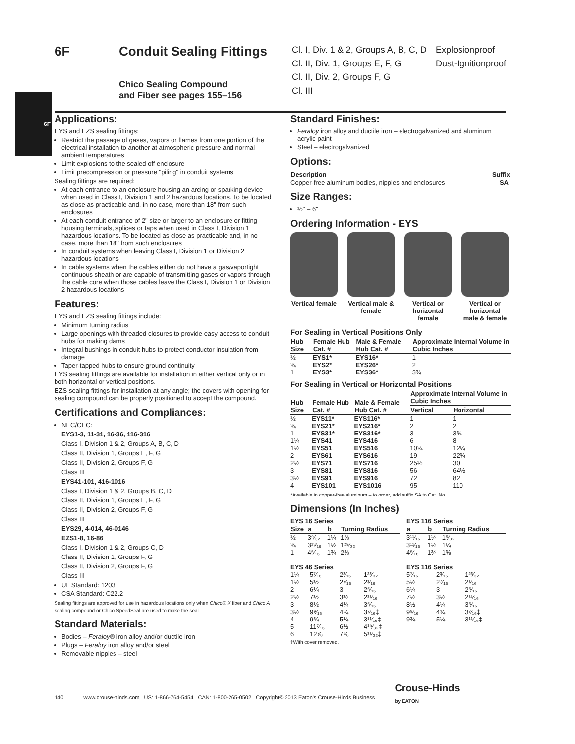6F
6F Conduit Sealing Fittings
Chico Sealing Compound
and Fiber see pages 155–156
Cl. I, Div. 1 & 2, Groups A, B, C, D Explosionproof Cl. II, Div. 1, Groups E, F, G Dust-Ignitionproof Cl. II, Div. 2, Groups F, G Cl. III
Applications:
EYS and EZS sealing fittings:
Restrict the passage of gases, vapors or flames from one portion of the electrical installation to another at atmospheric pressure and normal ambient temperatures
Limit explosions to the sealed off enclosure
Limit precompression or pressure "piling" in conduit systems
Sealing fittings are required:
At each entrance to an enclosure housing an arcing or sparking device when used in Class I, Division 1 and 2 hazardous locations. To be located as close as practicable and, in no case, more than 18" from such enclosures
At each conduit entrance of 2" size or larger to an enclosure or fitting housing terminals, splices or taps when used in Class I, Division 1 hazardous locations. To be located as close as practicable and, in no case, more than 18" from such enclosures
In conduit systems when leaving Class I, Division 1 or Division 2 hazardous locations
In cable systems when the cables either do not have a gas/vaportight continuous sheath or are capable of transmitting gases or vapors through the cable core when those cables leave the Class I, Division 1 or Division 2 hazardous locations
Features:
EYS and EZS sealing fittings include:
Minimum turning radius
Large openings with threaded closures to provide easy access to conduit hubs for making dams
Integral bushings in conduit hubs to protect conductor insulation from damage
Taper-tapped hubs to ensure ground continuity
EYS sealing fittings are available for installation in either vertical only or in both horizontal or vertical positions.
EZS sealing fittings for installation at any angle; the covers with opening for sealing compound can be properly positioned to accept the compound.
Certifications and Compliances:
NEC/CEC:
EYS1-3, 11-31, 16-36, 116-316
Class I, Division 1 & 2, Groups A, B, C, D
Class II, Division 1, Groups E, F, G
Class II, Division 2, Groups F, G
Class III
EYS41-101, 416-1016
Class I, Division 1 & 2, Groups B, C, D
Class II, Division 1, Groups E, F, G
Class II, Division 2, Groups F, G
Class III
EYS29, 4-014, 46-0146
EZS1-8, 16-86
Class I, Division 1 & 2, Groups C, D
Class II, Division 1, Groups F, G
Class II, Division 2, Groups F, G
Class III
UL Standard: 1203
CSA Standard: C22.2
Sealing fittings are approved for use in hazardous locations only when Chico® X fiber and Chico A sealing compound or Chico SpeedSeal are used to make the seal.
Standard Materials:
Bodies – Feraloy® iron alloy and/or ductile iron
Plugs – Feraloy iron alloy and/or steel
Removable nipples – steel
Standard Finishes:
Feraloy iron alloy and ductile iron – electrogalvanized and aluminum acrylic paint
Steel – electrogalvanized
Options:
| Description | Suffix |
| --- | --- |
| Copper-free aluminum bodies, nipples and enclosures | SA |
Size Ranges:
½" – 6"
Ordering Information - EYS
Vertical female
Vertical male & female
Vertical or horizontal female
Vertical or horizontal male & female
For Sealing in Vertical Positions Only
| Hub Size | Female Hub Cat. # | Male & Female Hub Cat. # | Approximate Internal Volume in Cubic Inches |
| --- | --- | --- | --- |
| ½ | EYS1* | EYS16* | 1 |
| ¾ | EYS2* | EYS26* | 2 |
| 1 | EYS3* | EYS36* | 3¾ |
For Sealing in Vertical or Horizontal Positions
| Hub Size | Female Hub Cat. # | Male & Female Hub Cat. # | Approximate Internal Volume in Cubic Inches | |
| --- | --- | --- | --- | --- |
| | | | Vertical | Horizontal |
| ½ | EYS11* | EYS116* | 1 | 1 |
| ¾ | EYS21* | EYS216* | 2 | 2 |
| 1 | EYS31* | EYS316* | 3 | 3¾ |
| 1¼ | EYS41 | EYS416 | 6 | 8 |
| 1½ | EYS51 | EYS516 | 10¾ | 12¼ |
| 2 | EYS61 | EYS616 | 19 | 22¾ |
| 2½ | EYS71 | EYS716 | 25½ | 30 |
| 3 | EYS81 | EYS816 | 56 | 64½ |
| 3½ | EYS91 | EYS916 | 72 | 82 |
| 4 | EYS101 | EYS1016 | 95 | 110 |
*Available in copper-free aluminum – to order, add suffix SA to Cat. No.
Dimensions (In Inches)
EYS 16 Series
| Size | a | b | Turning Radius |
| --- | --- | --- | --- |
| ½ | 3⁹⁄₃₂ | 1¼ | 1⅝ |
| ¾ | 3¹³⁄₁₆ | 1½ | 1²⁹⁄₃₂ |
| 1 | 4⁵⁄₁₆ | 1¾ | 2⅜ |
EYS 46 Series
| 1¼ | 5⁷⁄₁₆ | 2³⁄₁₆ | 1²³⁄₃₂ |
| 1½ | 5½ | 2⁷⁄₁₆ | 2¹⁄₁₆ |
| 2 | 6¼ | 3 | 2⁵⁄₁₆ |
| 2½ | 7½ | 3½ | 2¹¹⁄₁₆ |
| 3 | 8½ | 4¼ | 3⁵⁄₁₆ |
| 3½ | 9⁹⁄₁₆ | 4¾ | 3⁷⁄₁₆‡ |
| 4 | 9¾ | 5¼ | 3¹¹⁄₁₆‡ |
| 5 | 11⁷⁄₁₆ | 6½ | 4¹⁹⁄₃₂‡ |
| 6 | 12⅞ | 7⅝ | 5¹¹⁄₃₂‡ |
‡With cover removed.
EYS 116 Series
| a | b | Turning Radius |
| --- | --- | --- |
| 3¹¹⁄₁₆ | 1¼ | 1⁵⁄₃₂ |
| 3¹¹⁄₁₆ | 1½ | 1¼ |
| 4⁵⁄₁₆ | 1¾ | 1⅜ |
EYS 116 Series
| 5⁷⁄₁₆ | 2³⁄₁₆ | 1²³⁄₃₂ |
| 5½ | 2⁷⁄₁₆ | 2¹⁄₁₆ |
| 6¼ | 3 | 2⁵⁄₁₆ |
| 7½ | 3½ | 2¹¹⁄₁₆ |
| 8½ | 4¼ | 3⁵⁄₁₆ |
| 9⁹⁄₁₆ | 4¾ | 3⁷⁄₁₆‡ |
| 9¾ | 5¼ | 3¹¹⁄₁₆‡ |
140 www.crouse-hinds.com US: 1-866-764-5454 CAN: 1-800-265-0502 Copyright© 2013 Eaton's Crouse-Hinds Business Crouse-Hinds
by EATON